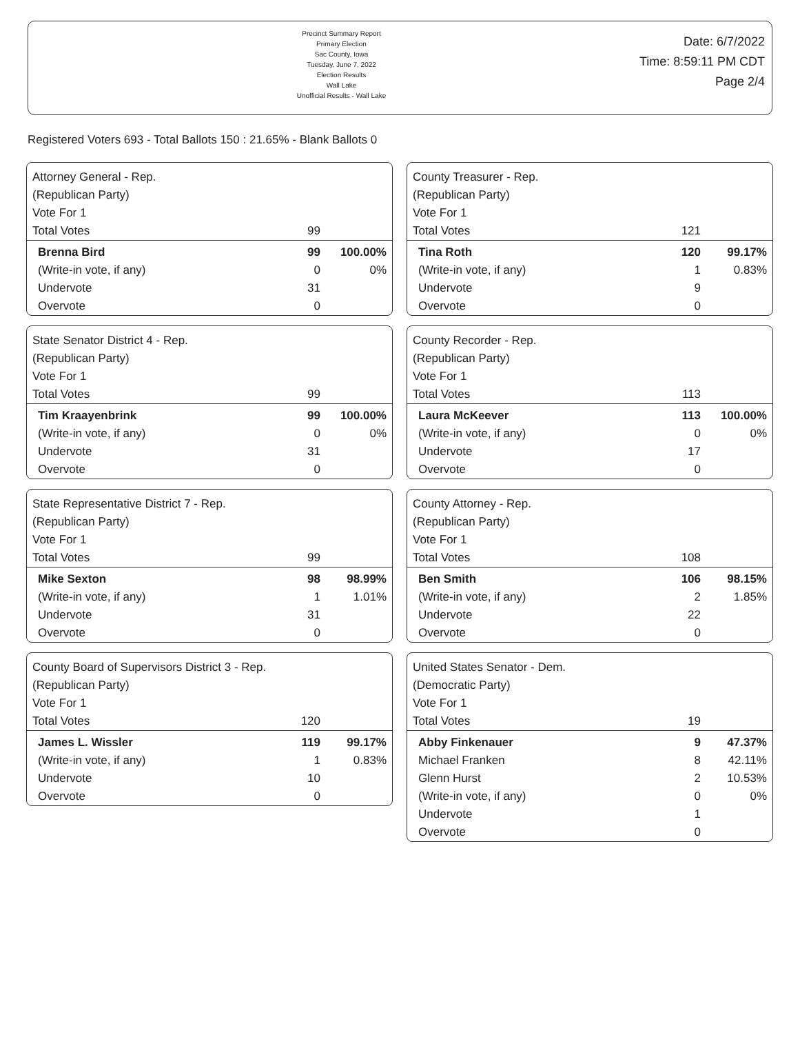Precinct Summary Report
Primary Election
Sac County, Iowa
Tuesday, June 7, 2022
Election Results
Wall Lake
Unofficial Results - Wall Lake
Date: 6/7/2022
Time: 8:59:11 PM CDT
Page 2/4
Registered Voters 693 - Total Ballots 150 : 21.65% - Blank Ballots 0
Attorney General - Rep.
(Republican Party)
| Vote For 1 | | |
| Total Votes | 99 | |
| Brenna Bird | 99 | 100.00% |
| (Write-in vote, if any) | 0 | 0% |
| Undervote | 31 | |
| Overvote | 0 | |
State Senator District 4 - Rep.
(Republican Party)
| Vote For 1 | | |
| Total Votes | 99 | |
| Tim Kraayenbrink | 99 | 100.00% |
| (Write-in vote, if any) | 0 | 0% |
| Undervote | 31 | |
| Overvote | 0 | |
State Representative District 7 - Rep.
(Republican Party)
| Vote For 1 | | |
| Total Votes | 99 | |
| Mike Sexton | 98 | 98.99% |
| (Write-in vote, if any) | 1 | 1.01% |
| Undervote | 31 | |
| Overvote | 0 | |
County Board of Supervisors District 3 - Rep.
(Republican Party)
| Vote For 1 | | |
| Total Votes | 120 | |
| James L. Wissler | 119 | 99.17% |
| (Write-in vote, if any) | 1 | 0.83% |
| Undervote | 10 | |
| Overvote | 0 | |
County Treasurer - Rep.
(Republican Party)
| Vote For 1 | | |
| Total Votes | 121 | |
| Tina Roth | 120 | 99.17% |
| (Write-in vote, if any) | 1 | 0.83% |
| Undervote | 9 | |
| Overvote | 0 | |
County Recorder - Rep.
(Republican Party)
| Vote For 1 | | |
| Total Votes | 113 | |
| Laura McKeever | 113 | 100.00% |
| (Write-in vote, if any) | 0 | 0% |
| Undervote | 17 | |
| Overvote | 0 | |
County Attorney - Rep.
(Republican Party)
| Vote For 1 | | |
| Total Votes | 108 | |
| Ben Smith | 106 | 98.15% |
| (Write-in vote, if any) | 2 | 1.85% |
| Undervote | 22 | |
| Overvote | 0 | |
United States Senator - Dem.
(Democratic Party)
| Vote For 1 | | |
| Total Votes | 19 | |
| Abby Finkenauer | 9 | 47.37% |
| Michael Franken | 8 | 42.11% |
| Glenn Hurst | 2 | 10.53% |
| (Write-in vote, if any) | 0 | 0% |
| Undervote | 1 | |
| Overvote | 0 | |